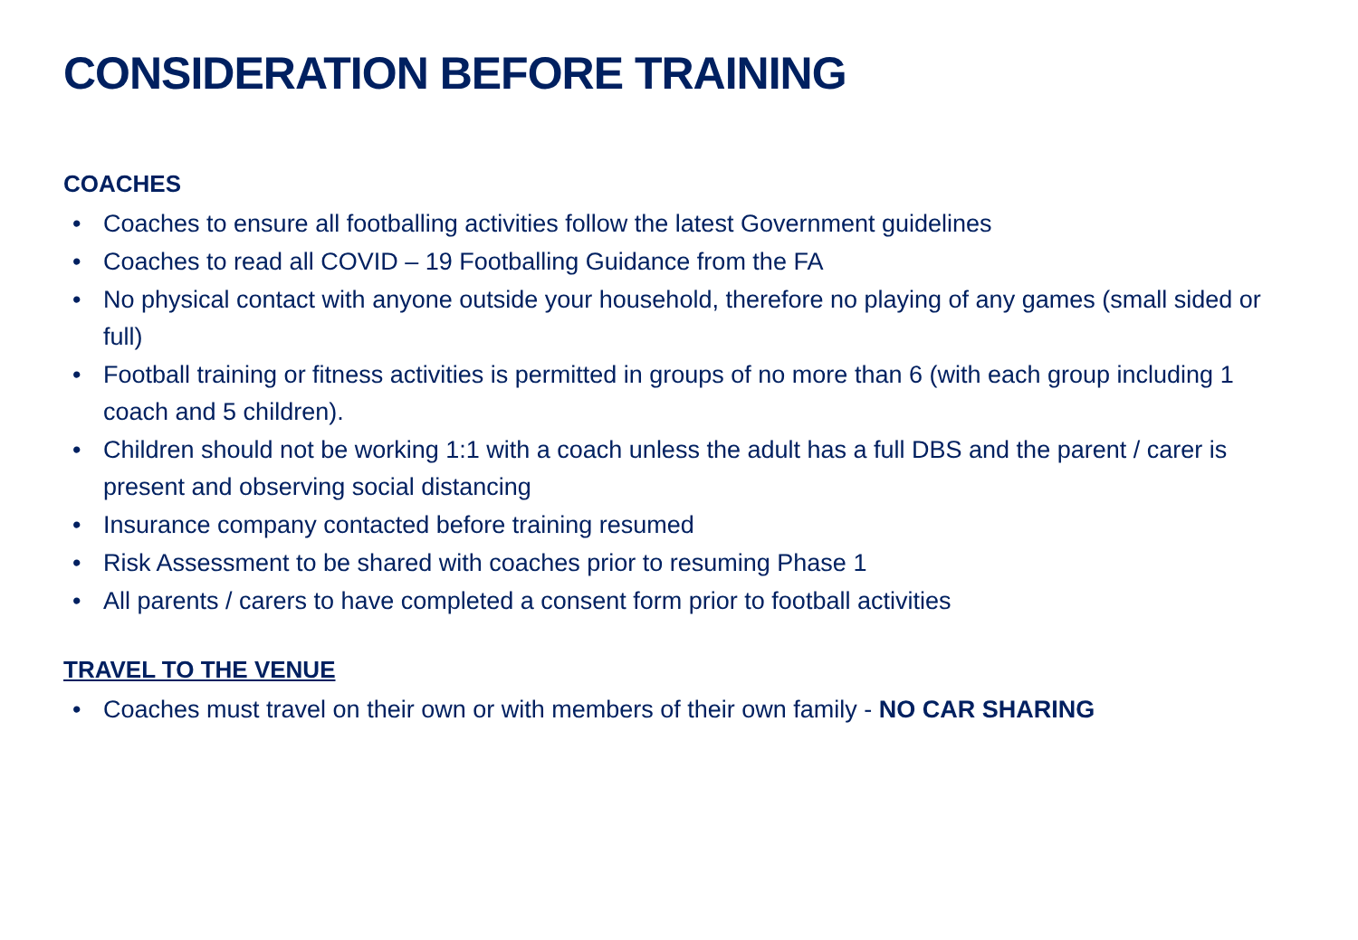CONSIDERATION BEFORE TRAINING
COACHES
• Coaches to ensure all footballing activities follow the latest Government guidelines
• Coaches to read all COVID – 19 Footballing Guidance from the FA
• No physical contact with anyone outside your household, therefore no playing of any games (small sided or full)
• Football training or fitness activities is permitted in groups of no more than 6 (with each group including 1 coach and 5 children).
• Children should not be working 1:1 with a coach unless the adult has a full DBS and the parent / carer is present and observing social distancing
• Insurance company contacted before training resumed
• Risk Assessment to be shared with coaches prior to resuming Phase 1
• All parents / carers to have completed a consent form prior to football activities
TRAVEL TO THE VENUE
• Coaches must travel on their own or with members of their own family - NO CAR SHARING